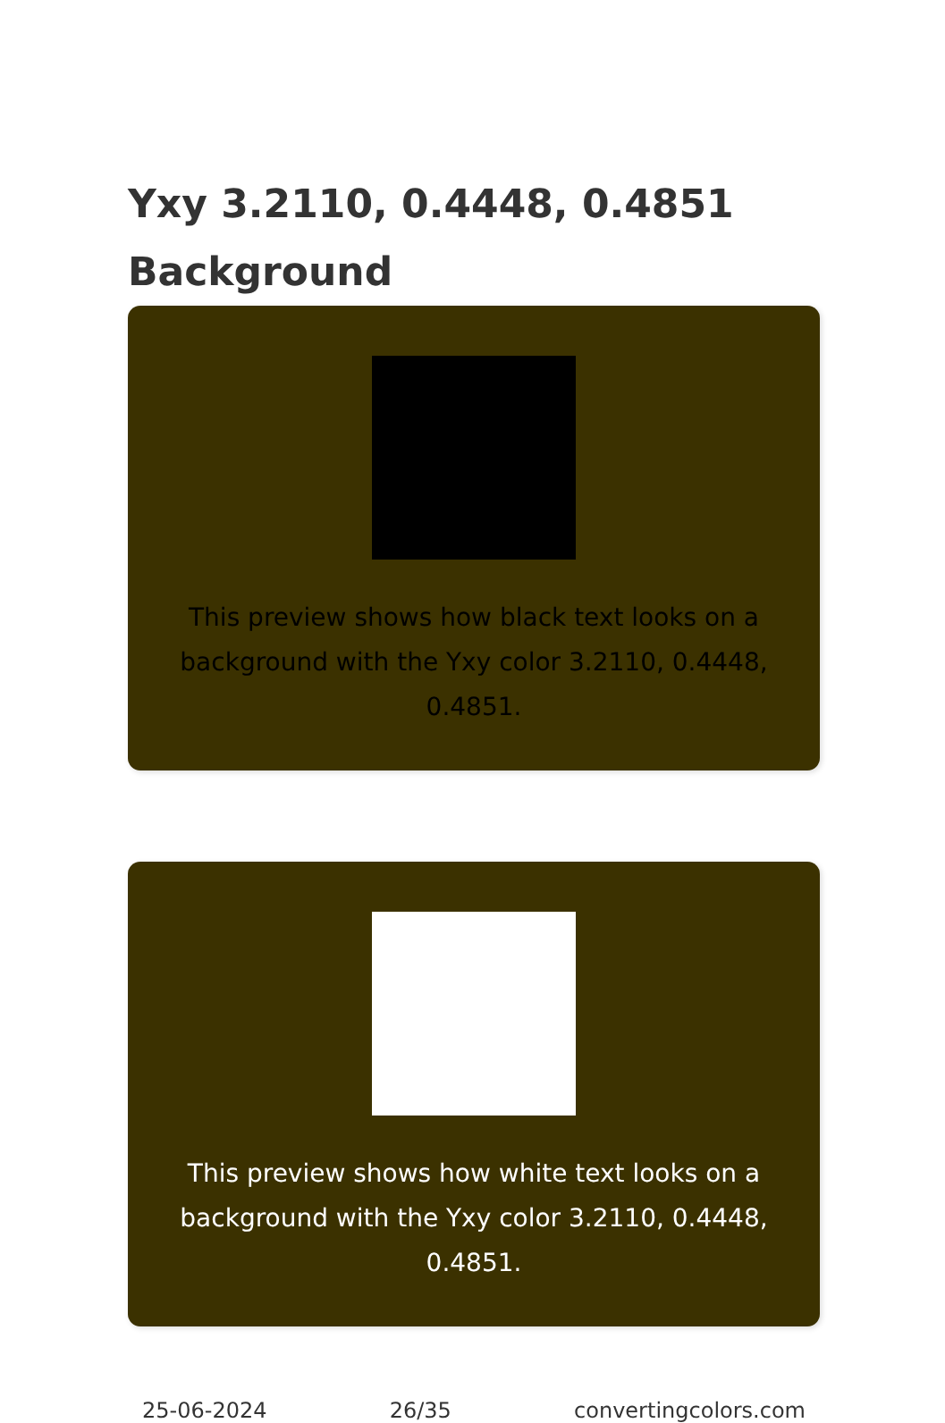Yxy 3.2110, 0.4448, 0.4851
Background
This preview shows how black text looks on a background with the Yxy color 3.2110, 0.4448, 0.4851.
This preview shows how white text looks on a background with the Yxy color 3.2110, 0.4448, 0.4851.
25-06-2024 26/35 convertingcolors.com